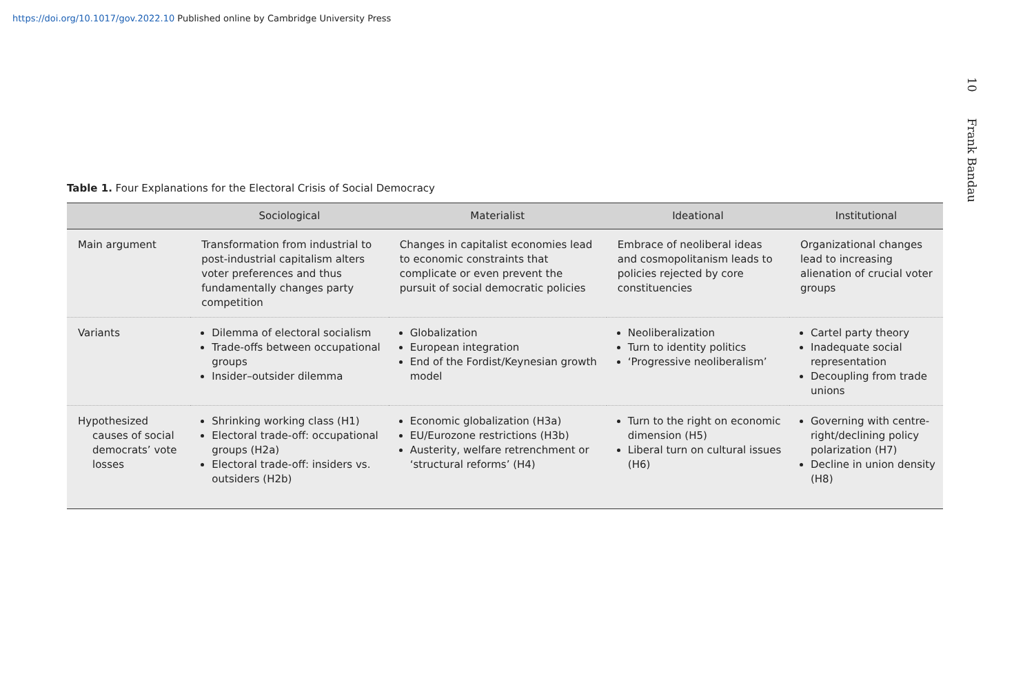https://doi.org/10.1017/gov.2022.10 Published online by Cambridge University Press
10 Frank Bandau
Table 1. Four Explanations for the Electoral Crisis of Social Democracy
| | Sociological | Materialist | Ideational | Institutional |
| --- | --- | --- | --- | --- |
| Main argument | Transformation from industrial to post-industrial capitalism alters voter preferences and thus fundamentally changes party competition | Changes in capitalist economies lead to economic constraints that complicate or even prevent the pursuit of social democratic policies | Embrace of neoliberal ideas and cosmopolitanism leads to policies rejected by core constituencies | Organizational changes lead to increasing alienation of crucial voter groups |
| Variants | Dilemma of electoral socialism Trade-offs between occupational groups Insider–outsider dilemma | Globalization European integration End of the Fordist/Keynesian growth model | Neoliberalization Turn to identity politics ‘Progressive neoliberalism’ | Cartel party theory Inadequate social representation Decoupling from trade unions |
| Hypothesized causes of social democrats’ vote losses | Shrinking working class (H1) Electoral trade-off: occupational groups (H2a) Electoral trade-off: insiders vs. outsiders (H2b) | Economic globalization (H3a) EU/Eurozone restrictions (H3b) Austerity, welfare retrenchment or ‘structural reforms’ (H4) | Turn to the right on economic dimension (H5) Liberal turn on cultural issues (H6) | Governing with centre-right/declining policy polarization (H7) Decline in union density (H8) |